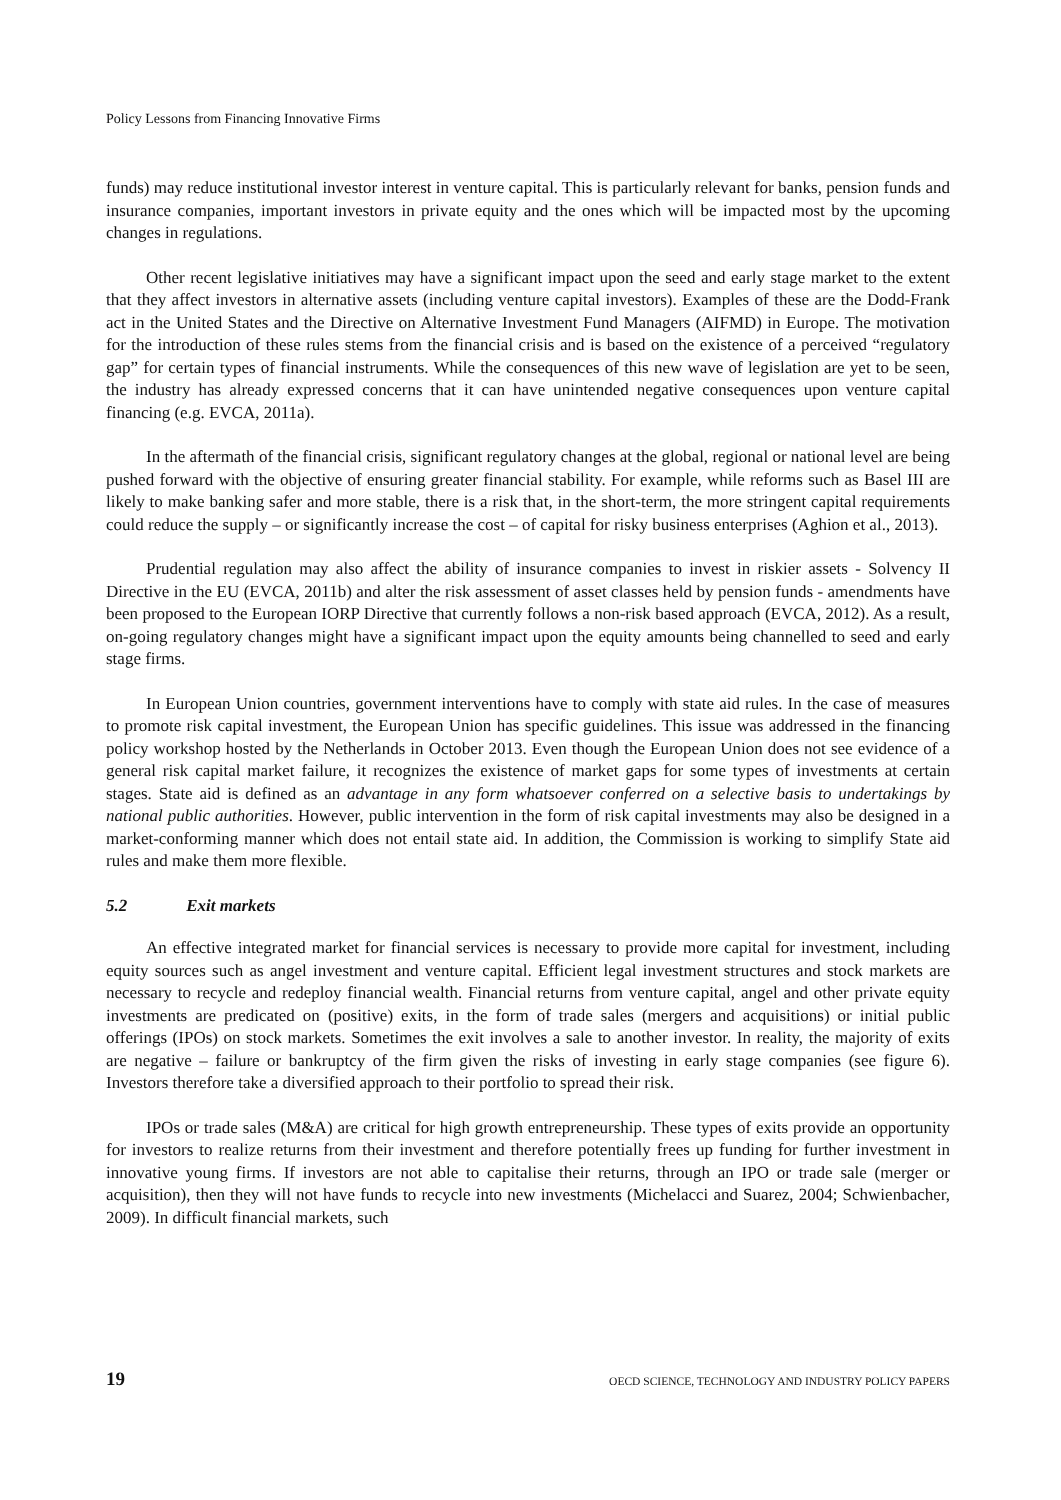Policy Lessons from Financing Innovative Firms
funds) may reduce institutional investor interest in venture capital. This is particularly relevant for banks, pension funds and insurance companies, important investors in private equity and the ones which will be impacted most by the upcoming changes in regulations.
Other recent legislative initiatives may have a significant impact upon the seed and early stage market to the extent that they affect investors in alternative assets (including venture capital investors). Examples of these are the Dodd-Frank act in the United States and the Directive on Alternative Investment Fund Managers (AIFMD) in Europe. The motivation for the introduction of these rules stems from the financial crisis and is based on the existence of a perceived “regulatory gap” for certain types of financial instruments. While the consequences of this new wave of legislation are yet to be seen, the industry has already expressed concerns that it can have unintended negative consequences upon venture capital financing (e.g. EVCA, 2011a).
In the aftermath of the financial crisis, significant regulatory changes at the global, regional or national level are being pushed forward with the objective of ensuring greater financial stability. For example, while reforms such as Basel III are likely to make banking safer and more stable, there is a risk that, in the short-term, the more stringent capital requirements could reduce the supply – or significantly increase the cost – of capital for risky business enterprises (Aghion et al., 2013).
Prudential regulation may also affect the ability of insurance companies to invest in riskier assets - Solvency II Directive in the EU (EVCA, 2011b) and alter the risk assessment of asset classes held by pension funds - amendments have been proposed to the European IORP Directive that currently follows a non-risk based approach (EVCA, 2012). As a result, on-going regulatory changes might have a significant impact upon the equity amounts being channelled to seed and early stage firms.
In European Union countries, government interventions have to comply with state aid rules. In the case of measures to promote risk capital investment, the European Union has specific guidelines. This issue was addressed in the financing policy workshop hosted by the Netherlands in October 2013. Even though the European Union does not see evidence of a general risk capital market failure, it recognizes the existence of market gaps for some types of investments at certain stages. State aid is defined as an advantage in any form whatsoever conferred on a selective basis to undertakings by national public authorities. However, public intervention in the form of risk capital investments may also be designed in a market-conforming manner which does not entail state aid. In addition, the Commission is working to simplify State aid rules and make them more flexible.
5.2 Exit markets
An effective integrated market for financial services is necessary to provide more capital for investment, including equity sources such as angel investment and venture capital. Efficient legal investment structures and stock markets are necessary to recycle and redeploy financial wealth. Financial returns from venture capital, angel and other private equity investments are predicated on (positive) exits, in the form of trade sales (mergers and acquisitions) or initial public offerings (IPOs) on stock markets. Sometimes the exit involves a sale to another investor. In reality, the majority of exits are negative – failure or bankruptcy of the firm given the risks of investing in early stage companies (see figure 6). Investors therefore take a diversified approach to their portfolio to spread their risk.
IPOs or trade sales (M&A) are critical for high growth entrepreneurship. These types of exits provide an opportunity for investors to realize returns from their investment and therefore potentially frees up funding for further investment in innovative young firms. If investors are not able to capitalise their returns, through an IPO or trade sale (merger or acquisition), then they will not have funds to recycle into new investments (Michelacci and Suarez, 2004; Schwienbacher, 2009). In difficult financial markets, such
19 OECD SCIENCE, TECHNOLOGY AND INDUSTRY POLICY PAPERS